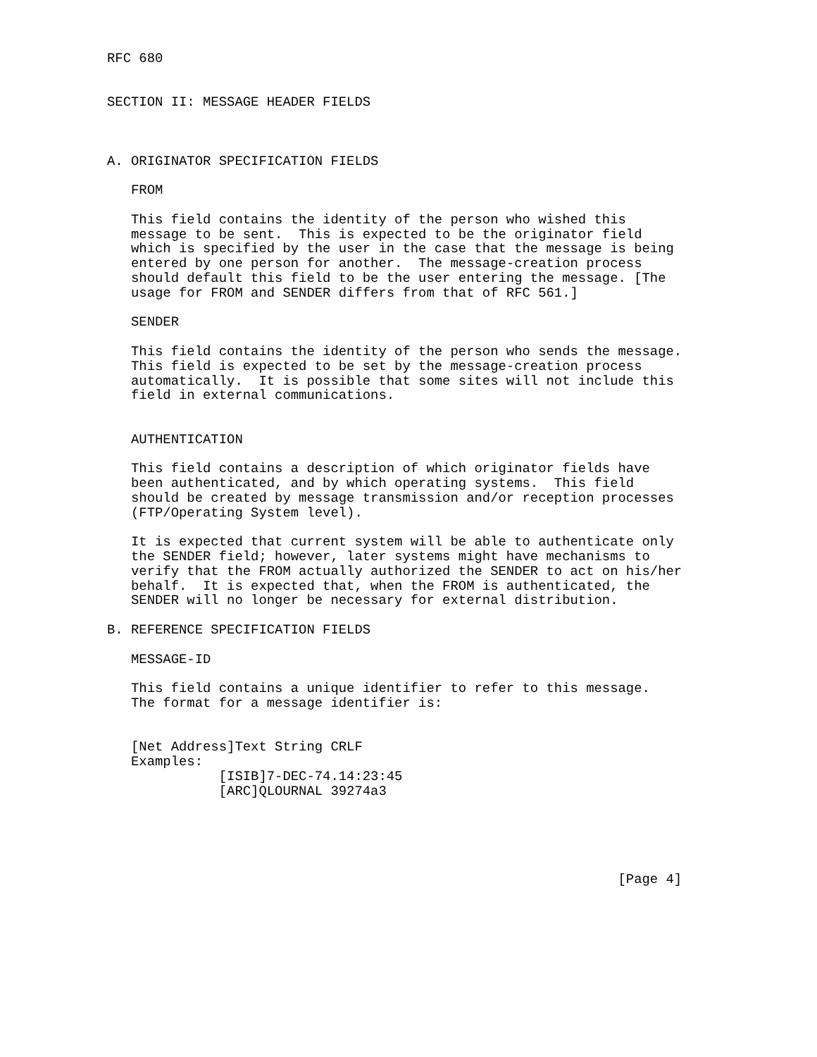RFC 680


SECTION II: MESSAGE HEADER FIELDS



A. ORIGINATOR SPECIFICATION FIELDS

   FROM

   This field contains the identity of the person who wished this
   message to be sent.  This is expected to be the originator field
   which is specified by the user in the case that the message is being
   entered by one person for another.  The message-creation process
   should default this field to be the user entering the message. [The
   usage for FROM and SENDER differs from that of RFC 561.]

   SENDER

   This field contains the identity of the person who sends the message.
   This field is expected to be set by the message-creation process
   automatically.  It is possible that some sites will not include this
   field in external communications.


   AUTHENTICATION

   This field contains a description of which originator fields have
   been authenticated, and by which operating systems.  This field
   should be created by message transmission and/or reception processes
   (FTP/Operating System level).

   It is expected that current system will be able to authenticate only
   the SENDER field; however, later systems might have mechanisms to
   verify that the FROM actually authorized the SENDER to act on his/her
   behalf.  It is expected that, when the FROM is authenticated, the
   SENDER will no longer be necessary for external distribution.

B. REFERENCE SPECIFICATION FIELDS

   MESSAGE-ID

   This field contains a unique identifier to refer to this message.
   The format for a message identifier is:


   [Net Address]Text String CRLF
   Examples:
              [ISIB]7-DEC-74.14:23:45
              [ARC]QLOURNAL 39274a3





                                                                [Page 4]